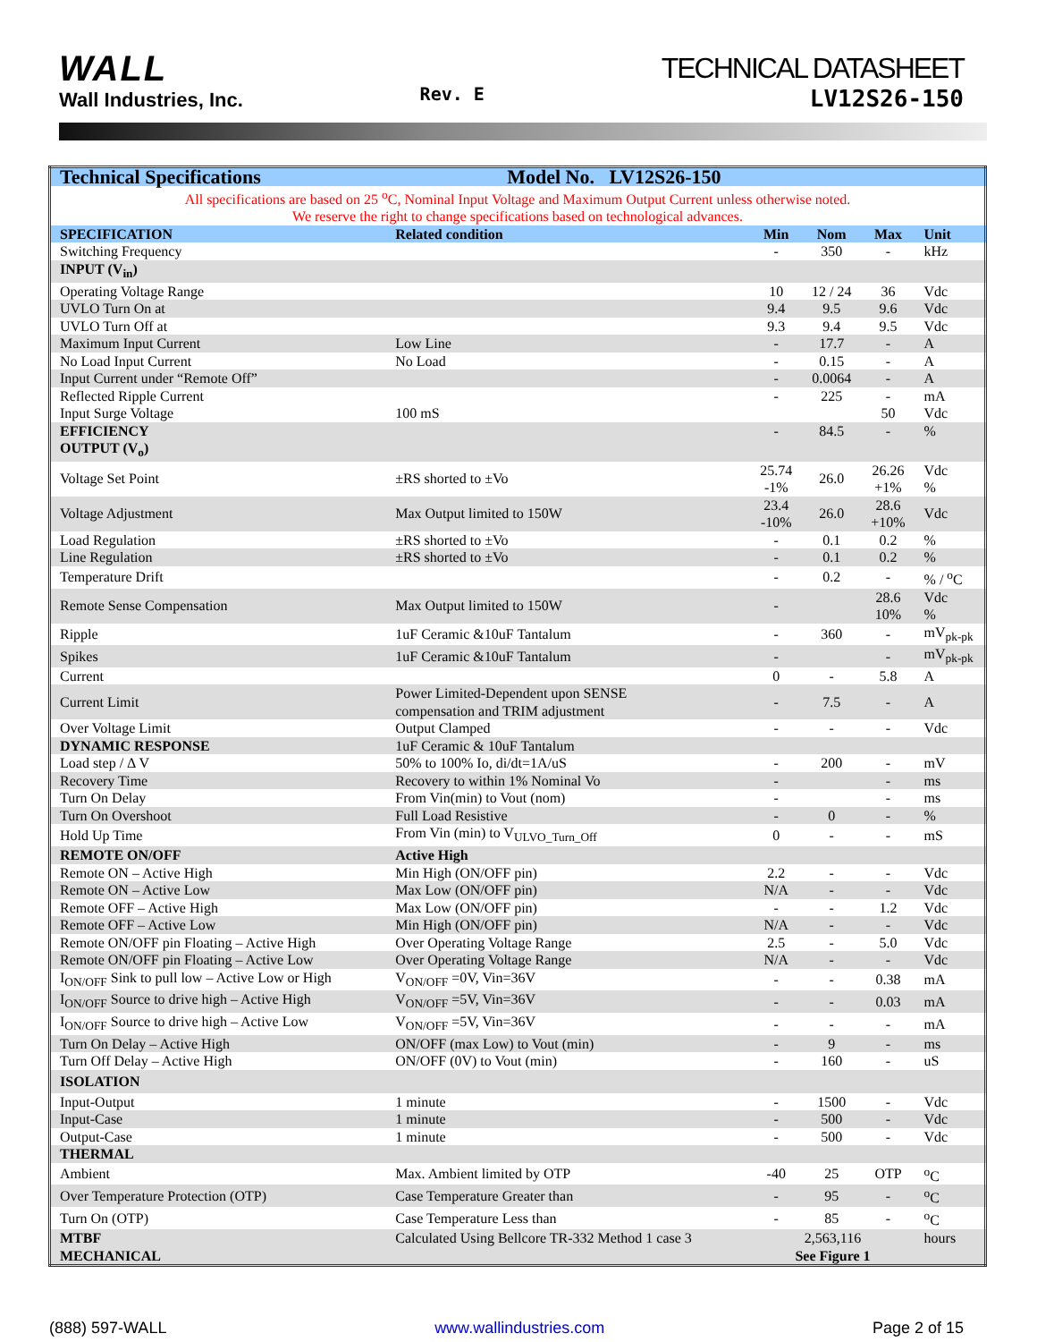WALL
Wall Industries, Inc.
Rev. E
TECHNICAL DATASHEET
LV12S26-150
| Technical Specifications Model No. LV12S26-150 | | | | | |
| --- | --- | --- | --- | --- | --- |
| All specifications are based on 25 <sup>o</sup>C, Nominal Input Voltage and Maximum Output Current unless otherwise noted. We reserve the right to change specifications based on technological advances. | | | | | |
| SPECIFICATION | Related condition | Min | Nom | Max | Unit |
| Switching Frequency | | - | 350 | - | kHz |
| INPUT (V<sub>in</sub>) | | | | | |
| Operating Voltage Range | | 10 | 12 / 24 | 36 | Vdc |
| UVLO Turn On at | | 9.4 | 9.5 | 9.6 | Vdc |
| UVLO Turn Off at | | 9.3 | 9.4 | 9.5 | Vdc |
| Maximum Input Current | Low Line | - | 17.7 | - | A |
| No Load Input Current | No Load | - | 0.15 | - | A |
| Input Current under “Remote Off” | | - | 0.0064 | - | A |
| Reflected Ripple Current | | - | 225 | - | mA |
| Input Surge Voltage | 100 mS | | | 50 | Vdc |
| EFFICIENCY | | - | 84.5 | - | % |
| OUTPUT (V<sub>o</sub>) | | | | | |
| Voltage Set Point | ±RS shorted to ±Vo | 25.74 -1% | 26.0 | 26.26 +1% | Vdc % |
| Voltage Adjustment | Max Output limited to 150W | 23.4 -10% | 26.0 | 28.6 +10% | Vdc |
| Load Regulation | ±RS shorted to ±Vo | - | 0.1 | 0.2 | % |
| Line Regulation | ±RS shorted to ±Vo | - | 0.1 | 0.2 | % |
| Temperature Drift | | - | 0.2 | - | % / <sup>o</sup>C |
| Remote Sense Compensation | Max Output limited to 150W | - | | 28.6 10% | Vdc % |
| Ripple | 1uF Ceramic &10uF Tantalum | - | 360 | - | mV<sub>pk-pk</sub> |
| Spikes | 1uF Ceramic &10uF Tantalum | - | | - | mV<sub>pk-pk</sub> |
| Current | | 0 | - | 5.8 | A |
| Current Limit | Power Limited-Dependent upon SENSE compensation and TRIM adjustment | - | 7.5 | - | A |
| Over Voltage Limit | Output Clamped | - | - | - | Vdc |
| DYNAMIC RESPONSE | 1uF Ceramic & 10uF Tantalum | | | | |
| Load step / Δ V | 50% to 100% Io, di/dt=1A/uS | - | 200 | - | mV |
| Recovery Time | Recovery to within 1% Nominal Vo | - | | - | ms |
| Turn On Delay | From Vin(min) to Vout (nom) | - | | - | ms |
| Turn On Overshoot | Full Load Resistive | - | 0 | - | % |
| Hold Up Time | From Vin (min) to V<sub>ULVO_Turn_Off</sub> | 0 | - | - | mS |
| REMOTE ON/OFF | Active High | | | | |
| Remote ON – Active High | Min High (ON/OFF pin) | 2.2 | - | - | Vdc |
| Remote ON – Active Low | Max Low (ON/OFF pin) | N/A | - | - | Vdc |
| Remote OFF – Active High | Max Low (ON/OFF pin) | - | - | 1.2 | Vdc |
| Remote OFF – Active Low | Min High (ON/OFF pin) | N/A | - | - | Vdc |
| Remote ON/OFF pin Floating – Active High | Over Operating Voltage Range | 2.5 | - | 5.0 | Vdc |
| Remote ON/OFF pin Floating – Active Low | Over Operating Voltage Range | N/A | - | - | Vdc |
| I<sub>ON/OFF</sub> Sink to pull low – Active Low or High | V<sub>ON/OFF</sub> =0V, Vin=36V | - | - | 0.38 | mA |
| I<sub>ON/OFF</sub> Source to drive high – Active High | V<sub>ON/OFF</sub> =5V, Vin=36V | - | - | 0.03 | mA |
| I<sub>ON/OFF</sub> Source to drive high – Active Low | V<sub>ON/OFF</sub> =5V, Vin=36V | - | - | - | mA |
| Turn On Delay – Active High | ON/OFF (max Low) to Vout (min) | - | 9 | - | ms |
| Turn Off Delay – Active High | ON/OFF (0V) to Vout (min) | - | 160 | - | uS |
| ISOLATION | | | | | |
| Input-Output | 1 minute | - | 1500 | - | Vdc |
| Input-Case | 1 minute | - | 500 | - | Vdc |
| Output-Case | 1 minute | - | 500 | - | Vdc |
| THERMAL | | | | | |
| Ambient | Max. Ambient limited by OTP | -40 | 25 | OTP | <sup>o</sup> C |
| Over Temperature Protection (OTP) | Case Temperature Greater than | - | 95 | - | <sup>o</sup> C |
| Turn On (OTP) | Case Temperature Less than | - | 85 | - | <sup>o</sup> C |
| MTBF | Calculated Using Bellcore TR-332 Method 1 case 3 | 2,563,116 | | | hours |
| MECHANICAL | | See Figure 1 | | | |
(888) 597-WALL www.wallindustries.com Page 2 of 15